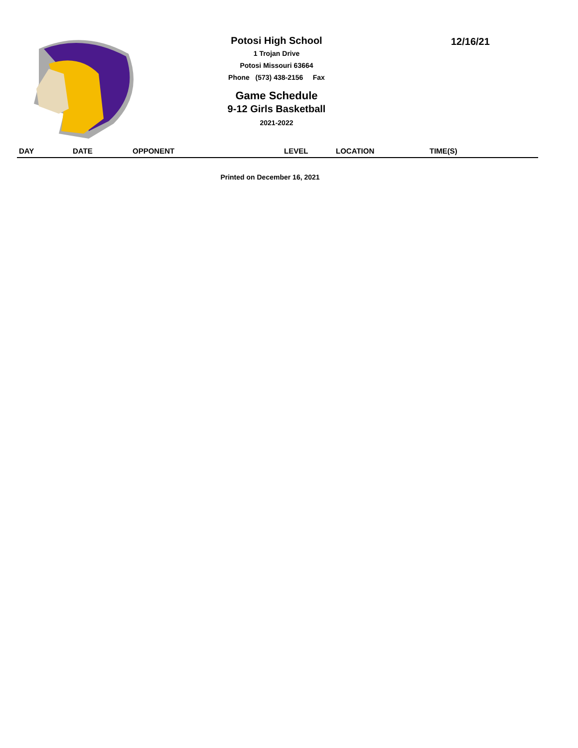Potosi High School
1 Trojan Drive
Potosi Missouri 63664
Phone (573) 438-2156 Fax
Game Schedule
9-12 Girls Basketball
2021-2022
12/16/21
| DAY | DATE | OPPONENT | LEVEL | LOCATION | TIME(S) |
| --- | --- | --- | --- | --- | --- |
Printed on December 16, 2021